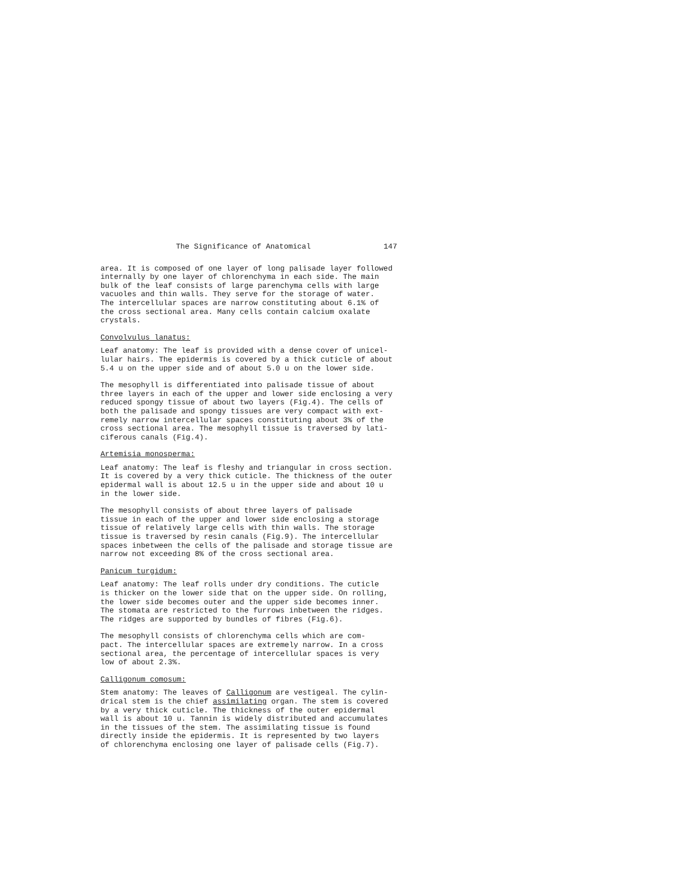The Significance of Anatomical 147
area. It is composed of one layer of long palisade layer followed internally by one layer of chlorenchyma in each side. The main bulk of the leaf consists of large parenchyma cells with large vacuoles and thin walls. They serve for the storage of water. The intercellular spaces are narrow constituting about 6.1% of the cross sectional area. Many cells contain calcium oxalate crystals.
Convolvulus lanatus:
Leaf anatomy: The leaf is provided with a dense cover of unicel- lular hairs. The epidermis is covered by a thick cuticle of about 5.4 u on the upper side and of about 5.0 u on the lower side.
The mesophyll is differentiated into palisade tissue of about three layers in each of the upper and lower side enclosing a very reduced spongy tissue of about two layers (Fig.4). The cells of both the palisade and spongy tissues are very compact with ext- remely narrow intercellular spaces constituting about 3% of the cross sectional area. The mesophyll tissue is traversed by lati- ciferous canals (Fig.4).
Artemisia monosperma:
Leaf anatomy: The leaf is fleshy and triangular in cross section. It is covered by a very thick cuticle. The thickness of the outer epidermal wall is about 12.5 u in the upper side and about 10 u in the lower side.
The mesophyll consists of about three layers of palisade tissue in each of the upper and lower side enclosing a storage tissue of relatively large cells with thin walls. The storage tissue is traversed by resin canals (Fig.9). The intercellular spaces inbetween the cells of the palisade and storage tissue are narrow not exceeding 8% of the cross sectional area.
Panicum turgidum:
Leaf anatomy: The leaf rolls under dry conditions. The cuticle is thicker on the lower side that on the upper side. On rolling, the lower side becomes outer and the upper side becomes inner. The stomata are restricted to the furrows inbetween the ridges. The ridges are supported by bundles of fibres (Fig.6).
The mesophyll consists of chlorenchyma cells which are com- pact. The intercellular spaces are extremely narrow. In a cross sectional area, the percentage of intercellular spaces is very low of about 2.3%.
Calligonum comosum:
Stem anatomy: The leaves of Calligonum are vestigeal. The cylin- drical stem is the chief assimilating organ. The stem is covered by a very thick cuticle. The thickness of the outer epidermal wall is about 10 u. Tannin is widely distributed and accumulates in the tissues of the stem. The assimilating tissue is found directly inside the epidermis. It is represented by two layers of chlorenchyma enclosing one layer of palisade cells (Fig.7).